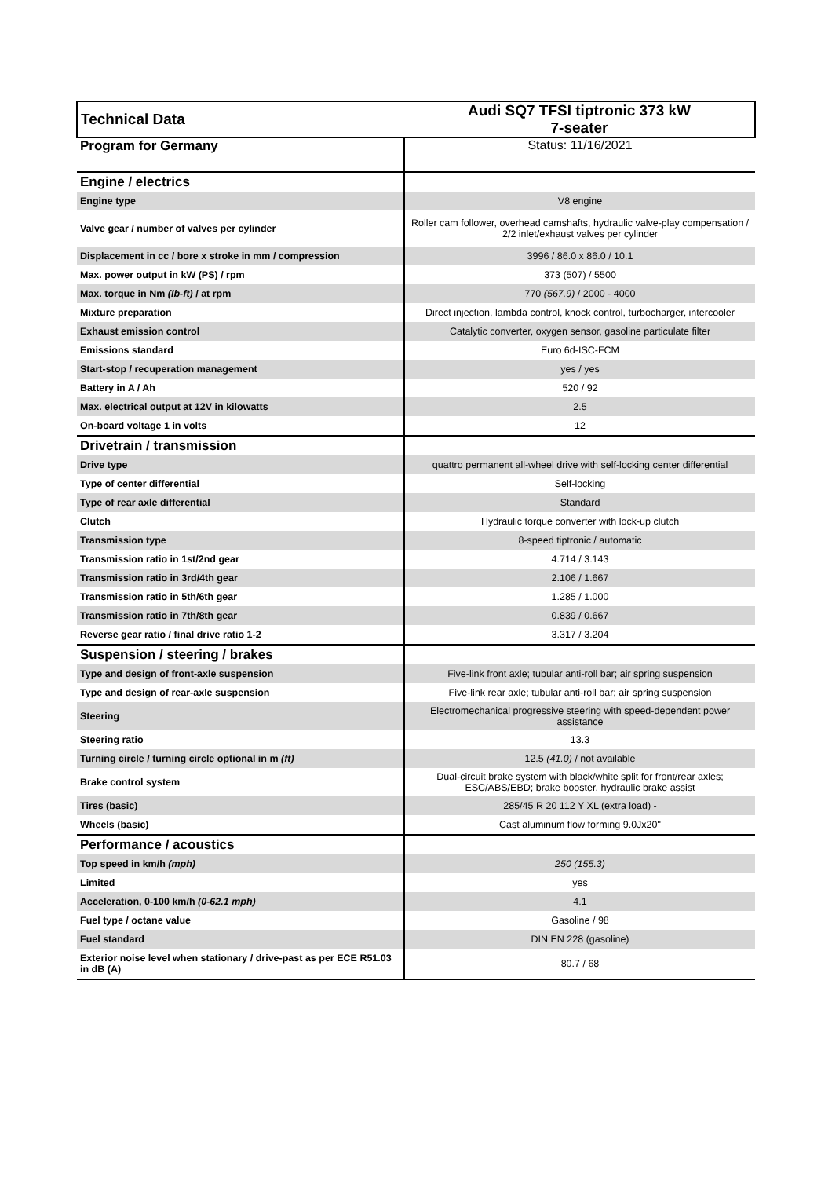| Technical Data | Audi SQ7 TFSI tiptronic 373 kW 7-seater |
| Program for Germany | Status: 11/16/2021 |
| Engine / electrics | |
| Engine type | V8 engine |
| Valve gear / number of valves per cylinder | Roller cam follower, overhead camshafts, hydraulic valve-play compensation / 2/2 inlet/exhaust valves per cylinder |
| Displacement in cc / bore x stroke in mm / compression | 3996 / 86.0 x 86.0 / 10.1 |
| Max. power output in kW (PS) / rpm | 373 (507) / 5500 |
| Max. torque in Nm (lb-ft) / at rpm | 770 (567.9) / 2000 - 4000 |
| Mixture preparation | Direct injection, lambda control, knock control, turbocharger, intercooler |
| Exhaust emission control | Catalytic converter, oxygen sensor, gasoline particulate filter |
| Emissions standard | Euro 6d-ISC-FCM |
| Start-stop / recuperation management | yes / yes |
| Battery in A / Ah | 520 / 92 |
| Max. electrical output at 12V in kilowatts | 2.5 |
| On-board voltage 1 in volts | 12 |
| Drivetrain / transmission | |
| Drive type | quattro permanent all-wheel drive with self-locking center differential |
| Type of center differential | Self-locking |
| Type of rear axle differential | Standard |
| Clutch | Hydraulic torque converter with lock-up clutch |
| Transmission type | 8-speed tiptronic / automatic |
| Transmission ratio in 1st/2nd gear | 4.714 / 3.143 |
| Transmission ratio in 3rd/4th gear | 2.106 / 1.667 |
| Transmission ratio in 5th/6th gear | 1.285 / 1.000 |
| Transmission ratio in 7th/8th gear | 0.839 / 0.667 |
| Reverse gear ratio / final drive ratio 1-2 | 3.317 / 3.204 |
| Suspension / steering / brakes | |
| Type and design of front-axle suspension | Five-link front axle; tubular anti-roll bar; air spring suspension |
| Type and design of rear-axle suspension | Five-link rear axle; tubular anti-roll bar; air spring suspension |
| Steering | Electromechanical progressive steering with speed-dependent power assistance |
| Steering ratio | 13.3 |
| Turning circle / turning circle optional in m (ft) | 12.5 (41.0) / not available |
| Brake control system | Dual-circuit brake system with black/white split for front/rear axles; ESC/ABS/EBD; brake booster, hydraulic brake assist |
| Tires (basic) | 285/45 R 20 112 Y XL (extra load) - |
| Wheels (basic) | Cast aluminum flow forming 9.0Jx20" |
| Performance / acoustics | |
| Top speed in km/h (mph) | 250 (155.3) |
| Limited | yes |
| Acceleration, 0-100 km/h (0-62.1 mph) | 4.1 |
| Fuel type / octane value | Gasoline / 98 |
| Fuel standard | DIN EN 228 (gasoline) |
| Exterior noise level when stationary / drive-past as per ECE R51.03 in dB (A) | 80.7 / 68 |